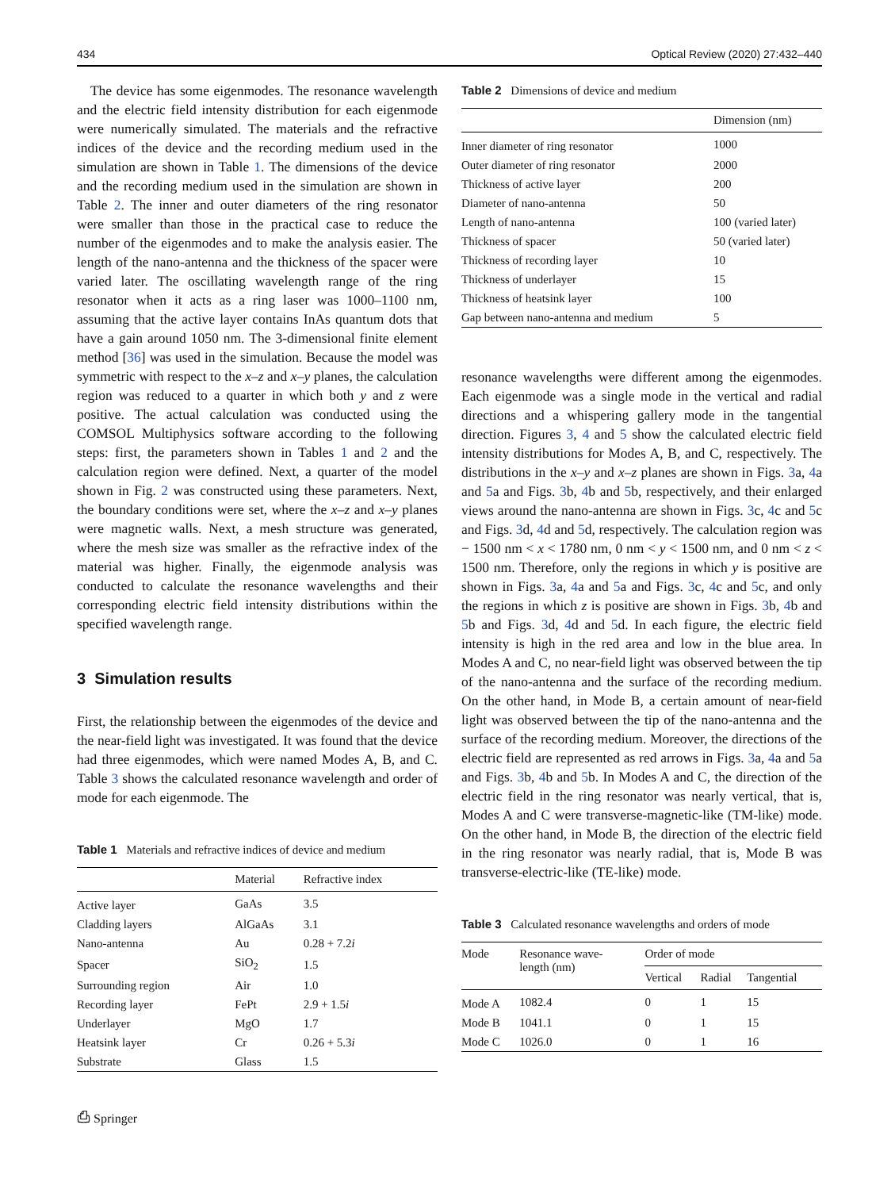434 Optical Review (2020) 27:432–440
The device has some eigenmodes. The resonance wavelength and the electric field intensity distribution for each eigenmode were numerically simulated. The materials and the refractive indices of the device and the recording medium used in the simulation are shown in Table 1. The dimensions of the device and the recording medium used in the simulation are shown in Table 2. The inner and outer diameters of the ring resonator were smaller than those in the practical case to reduce the number of the eigenmodes and to make the analysis easier. The length of the nano-antenna and the thickness of the spacer were varied later. The oscillating wavelength range of the ring resonator when it acts as a ring laser was 1000–1100 nm, assuming that the active layer contains InAs quantum dots that have a gain around 1050 nm. The 3-dimensional finite element method [36] was used in the simulation. Because the model was symmetric with respect to the x–z and x–y planes, the calculation region was reduced to a quarter in which both y and z were positive. The actual calculation was conducted using the COMSOL Multiphysics software according to the following steps: first, the parameters shown in Tables 1 and 2 and the calculation region were defined. Next, a quarter of the model shown in Fig. 2 was constructed using these parameters. Next, the boundary conditions were set, where the x–z and x–y planes were magnetic walls. Next, a mesh structure was generated, where the mesh size was smaller as the refractive index of the material was higher. Finally, the eigenmode analysis was conducted to calculate the resonance wavelengths and their corresponding electric field intensity distributions within the specified wavelength range.
3 Simulation results
First, the relationship between the eigenmodes of the device and the near-field light was investigated. It was found that the device had three eigenmodes, which were named Modes A, B, and C. Table 3 shows the calculated resonance wavelength and order of mode for each eigenmode. The
Table 1 Materials and refractive indices of device and medium
| | Material | Refractive index |
| --- | --- | --- |
| Active layer | GaAs | 3.5 |
| Cladding layers | AlGaAs | 3.1 |
| Nano-antenna | Au | 0.28 + 7.2 i |
| Spacer | SiO<sub>2</sub> | 1.5 |
| Surrounding region | Air | 1.0 |
| Recording layer | FePt | 2.9 + 1.5 i |
| Underlayer | MgO | 1.7 |
| Heatsink layer | Cr | 0.26 + 5.3 i |
| Substrate | Glass | 1.5 |
⎙ Springer
Table 2 Dimensions of device and medium
| | Dimension (nm) |
| --- | --- |
| Inner diameter of ring resonator | 1000 |
| Outer diameter of ring resonator | 2000 |
| Thickness of active layer | 200 |
| Diameter of nano-antenna | 50 |
| Length of nano-antenna | 100 (varied later) |
| Thickness of spacer | 50 (varied later) |
| Thickness of recording layer | 10 |
| Thickness of underlayer | 15 |
| Thickness of heatsink layer | 100 |
| Gap between nano-antenna and medium | 5 |
resonance wavelengths were different among the eigenmodes. Each eigenmode was a single mode in the vertical and radial directions and a whispering gallery mode in the tangential direction. Figures 3, 4 and 5 show the calculated electric field intensity distributions for Modes A, B, and C, respectively. The distributions in the x–y and x–z planes are shown in Figs. 3a, 4a and 5a and Figs. 3b, 4b and 5b, respectively, and their enlarged views around the nano-antenna are shown in Figs. 3c, 4c and 5c and Figs. 3d, 4d and 5d, respectively. The calculation region was − 1500 nm < x < 1780 nm, 0 nm < y < 1500 nm, and 0 nm < z < 1500 nm. Therefore, only the regions in which y is positive are shown in Figs. 3a, 4a and 5a and Figs. 3c, 4c and 5c, and only the regions in which z is positive are shown in Figs. 3b, 4b and 5b and Figs. 3d, 4d and 5d. In each figure, the electric field intensity is high in the red area and low in the blue area. In Modes A and C, no near-field light was observed between the tip of the nano-antenna and the surface of the recording medium. On the other hand, in Mode B, a certain amount of near-field light was observed between the tip of the nano-antenna and the surface of the recording medium. Moreover, the directions of the electric field are represented as red arrows in Figs. 3a, 4a and 5a and Figs. 3b, 4b and 5b. In Modes A and C, the direction of the electric field in the ring resonator was nearly vertical, that is, Modes A and C were transverse-magnetic-like (TM-like) mode. On the other hand, in Mode B, the direction of the electric field in the ring resonator was nearly radial, that is, Mode B was transverse-electric-like (TE-like) mode.
Table 3 Calculated resonance wavelengths and orders of mode
| Mode | Resonance wave- length (nm) | Order of mode | | |
| --- | --- | --- | --- | --- |
| | | Vertical | Radial | Tangential |
| Mode A | 1082.4 | 0 | 1 | 15 |
| Mode B | 1041.1 | 0 | 1 | 15 |
| Mode C | 1026.0 | 0 | 1 | 16 |